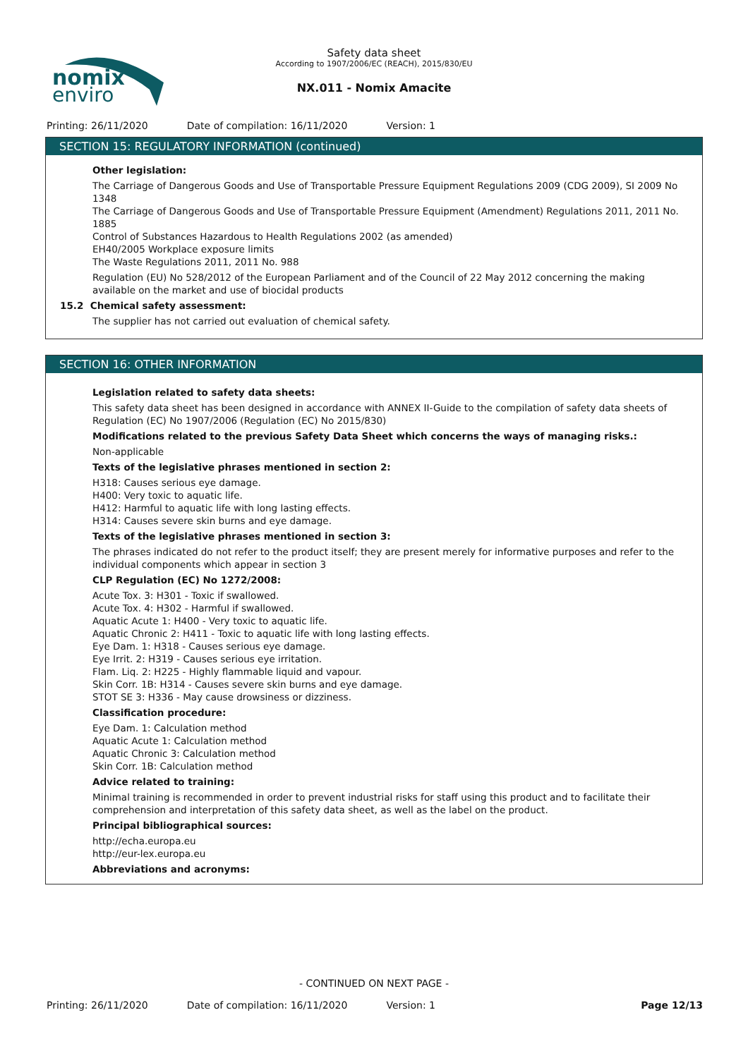nomix
enviro
Safety data sheet
According to 1907/2006/EC (REACH), 2015/830/EU
NX.011 - Nomix Amacite
Printing: 26/11/2020 Date of compilation: 16/11/2020 Version: 1
SECTION 15: REGULATORY INFORMATION (continued)
Other legislation:
The Carriage of Dangerous Goods and Use of Transportable Pressure Equipment Regulations 2009 (CDG 2009), SI 2009 No 1348
The Carriage of Dangerous Goods and Use of Transportable Pressure Equipment (Amendment) Regulations 2011, 2011 No. 1885
Control of Substances Hazardous to Health Regulations 2002 (as amended)
EH40/2005 Workplace exposure limits
The Waste Regulations 2011, 2011 No. 988
Regulation (EU) No 528/2012 of the European Parliament and of the Council of 22 May 2012 concerning the making available on the market and use of biocidal products
15.2 Chemical safety assessment:
The supplier has not carried out evaluation of chemical safety.
SECTION 16: OTHER INFORMATION
Legislation related to safety data sheets:
This safety data sheet has been designed in accordance with ANNEX II-Guide to the compilation of safety data sheets of Regulation (EC) No 1907/2006 (Regulation (EC) No 2015/830)
Modifications related to the previous Safety Data Sheet which concerns the ways of managing risks.:
Non-applicable
Texts of the legislative phrases mentioned in section 2:
H318: Causes serious eye damage.
H400: Very toxic to aquatic life.
H412: Harmful to aquatic life with long lasting effects.
H314: Causes severe skin burns and eye damage.
Texts of the legislative phrases mentioned in section 3:
The phrases indicated do not refer to the product itself; they are present merely for informative purposes and refer to the individual components which appear in section 3
CLP Regulation (EC) No 1272/2008:
Acute Tox. 3: H301 - Toxic if swallowed.
Acute Tox. 4: H302 - Harmful if swallowed.
Aquatic Acute 1: H400 - Very toxic to aquatic life.
Aquatic Chronic 2: H411 - Toxic to aquatic life with long lasting effects.
Eye Dam. 1: H318 - Causes serious eye damage.
Eye Irrit. 2: H319 - Causes serious eye irritation.
Flam. Liq. 2: H225 - Highly flammable liquid and vapour.
Skin Corr. 1B: H314 - Causes severe skin burns and eye damage.
STOT SE 3: H336 - May cause drowsiness or dizziness.
Classification procedure:
Eye Dam. 1: Calculation method
Aquatic Acute 1: Calculation method
Aquatic Chronic 3: Calculation method
Skin Corr. 1B: Calculation method
Advice related to training:
Minimal training is recommended in order to prevent industrial risks for staff using this product and to facilitate their comprehension and interpretation of this safety data sheet, as well as the label on the product.
Principal bibliographical sources:
http://echa.europa.eu
http://eur-lex.europa.eu
Abbreviations and acronyms:
- CONTINUED ON NEXT PAGE -
Printing: 26/11/2020 Date of compilation: 16/11/2020 Version: 1 Page 12/13